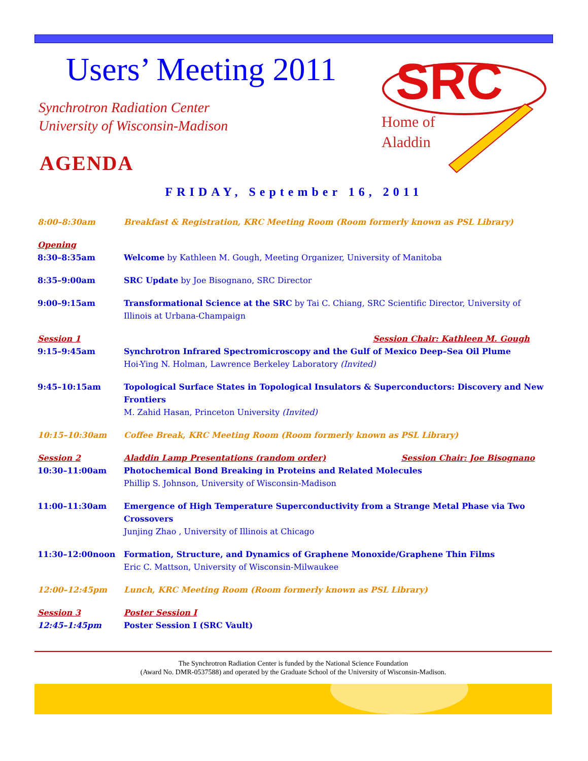Users’ Meeting 2011
Synchrotron Radiation Center
University of Wisconsin-Madison
AGENDA
SRC
Home of
Aladdin
FRIDAY, September 16, 2011
8:00–8:30am Breakfast & Registration, KRC Meeting Room (Room formerly known as PSL Library)
Opening
8:30–8:35am Welcome by Kathleen M. Gough, Meeting Organizer, University of Manitoba
8:35–9:00am SRC Update by Joe Bisognano, SRC Director
9:00–9:15am Transformational Science at the SRC by Tai C. Chiang, SRC Scientific Director, University of Illinois at Urbana-Champaign
Session 1 Session Chair: Kathleen M. Gough
9:15–9:45am Synchrotron Infrared Spectromicroscopy and the Gulf of Mexico Deep–Sea Oil Plume
Hoi-Ying N. Holman, Lawrence Berkeley Laboratory (Invited)
9:45–10:15am Topological Surface States in Topological Insulators & Superconductors: Discovery and New Frontiers
M. Zahid Hasan, Princeton University (Invited)
10:15–10:30am Coffee Break, KRC Meeting Room (Room formerly known as PSL Library)
Session 2 Aladdin Lamp Presentations (random order) Session Chair: Joe Bisognano
10:30–11:00am Photochemical Bond Breaking in Proteins and Related Molecules
Phillip S. Johnson, University of Wisconsin-Madison
11:00–11:30am Emergence of High Temperature Superconductivity from a Strange Metal Phase via Two Crossovers
Junjing Zhao , University of Illinois at Chicago
11:30–12:00noon Formation, Structure, and Dynamics of Graphene Monoxide/Graphene Thin Films
Eric C. Mattson, University of Wisconsin-Milwaukee
12:00–12:45pm Lunch, KRC Meeting Room (Room formerly known as PSL Library)
Session 3 Poster Session I
12:45–1:45pm Poster Session I (SRC Vault)
The Synchrotron Radiation Center is funded by the National Science Foundation
(Award No. DMR-0537588) and operated by the Graduate School of the University of Wisconsin-Madison.